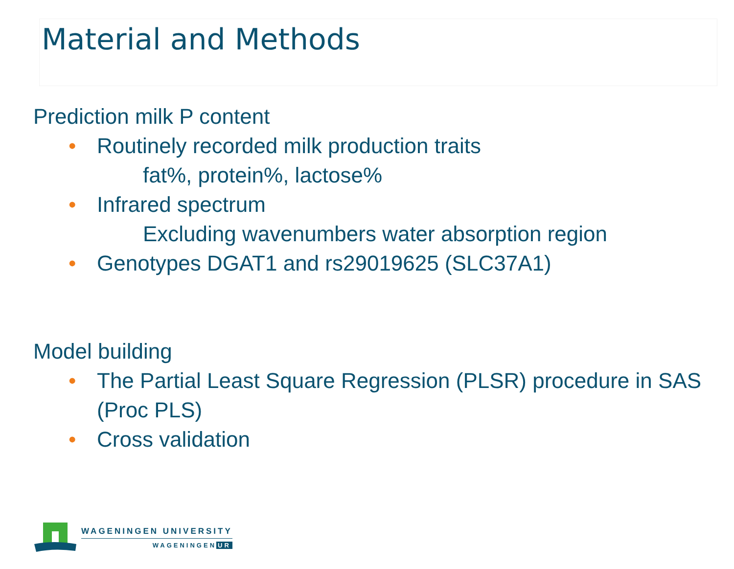Material and Methods
Prediction milk P content
• Routinely recorded milk production traits
fat%, protein%, lactose%
• Infrared spectrum
Excluding wavenumbers water absorption region
• Genotypes DGAT1 and rs29019625 (SLC37A1)
Model building
• The Partial Least Square Regression (PLSR) procedure in SAS (Proc PLS)
• Cross validation
WAGENINGEN UNIVERSITY
WAGENINGEN UR